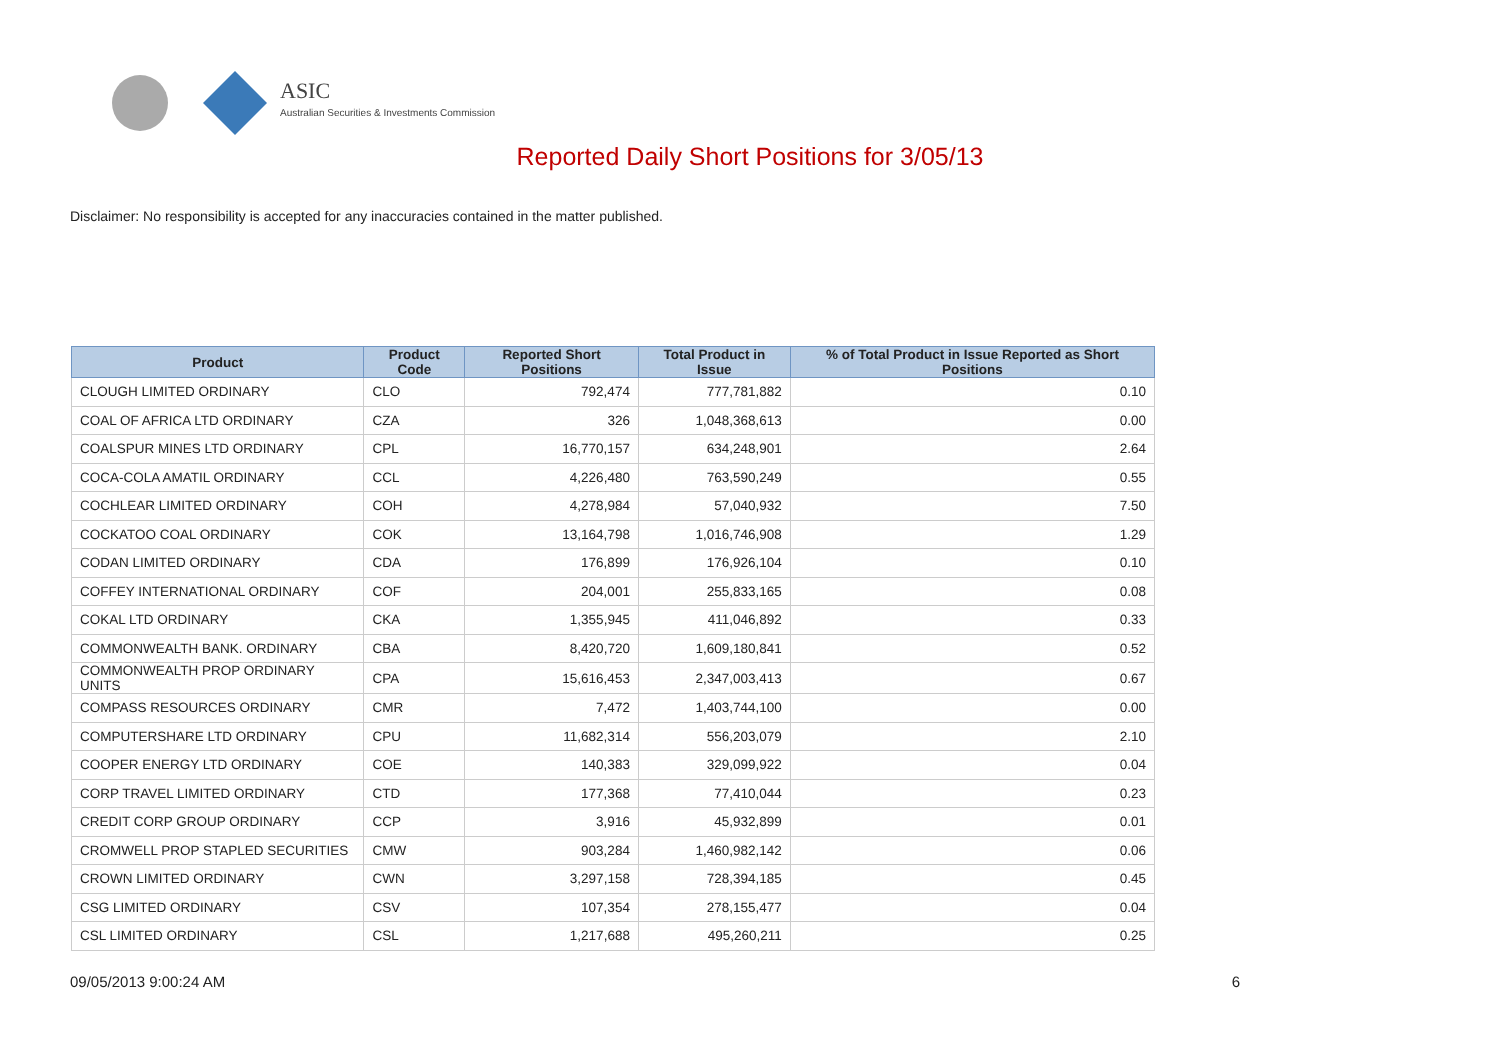ASIC
Australian Securities & Investments Commission
Reported Daily Short Positions for 3/05/13
Disclaimer: No responsibility is accepted for any inaccuracies contained in the matter published.
| Product | Product Code | Reported Short Positions | Total Product in Issue | % of Total Product in Issue Reported as Short Positions |
| --- | --- | --- | --- | --- |
| CLOUGH LIMITED ORDINARY | CLO | 792,474 | 777,781,882 | 0.10 |
| COAL OF AFRICA LTD ORDINARY | CZA | 326 | 1,048,368,613 | 0.00 |
| COALSPUR MINES LTD ORDINARY | CPL | 16,770,157 | 634,248,901 | 2.64 |
| COCA-COLA AMATIL ORDINARY | CCL | 4,226,480 | 763,590,249 | 0.55 |
| COCHLEAR LIMITED ORDINARY | COH | 4,278,984 | 57,040,932 | 7.50 |
| COCKATOO COAL ORDINARY | COK | 13,164,798 | 1,016,746,908 | 1.29 |
| CODAN LIMITED ORDINARY | CDA | 176,899 | 176,926,104 | 0.10 |
| COFFEY INTERNATIONAL ORDINARY | COF | 204,001 | 255,833,165 | 0.08 |
| COKAL LTD ORDINARY | CKA | 1,355,945 | 411,046,892 | 0.33 |
| COMMONWEALTH BANK. ORDINARY | CBA | 8,420,720 | 1,609,180,841 | 0.52 |
| COMMONWEALTH PROP ORDINARY UNITS | CPA | 15,616,453 | 2,347,003,413 | 0.67 |
| COMPASS RESOURCES ORDINARY | CMR | 7,472 | 1,403,744,100 | 0.00 |
| COMPUTERSHARE LTD ORDINARY | CPU | 11,682,314 | 556,203,079 | 2.10 |
| COOPER ENERGY LTD ORDINARY | COE | 140,383 | 329,099,922 | 0.04 |
| CORP TRAVEL LIMITED ORDINARY | CTD | 177,368 | 77,410,044 | 0.23 |
| CREDIT CORP GROUP ORDINARY | CCP | 3,916 | 45,932,899 | 0.01 |
| CROMWELL PROP STAPLED SECURITIES | CMW | 903,284 | 1,460,982,142 | 0.06 |
| CROWN LIMITED ORDINARY | CWN | 3,297,158 | 728,394,185 | 0.45 |
| CSG LIMITED ORDINARY | CSV | 107,354 | 278,155,477 | 0.04 |
| CSL LIMITED ORDINARY | CSL | 1,217,688 | 495,260,211 | 0.25 |
09/05/2013 9:00:24 AM 6